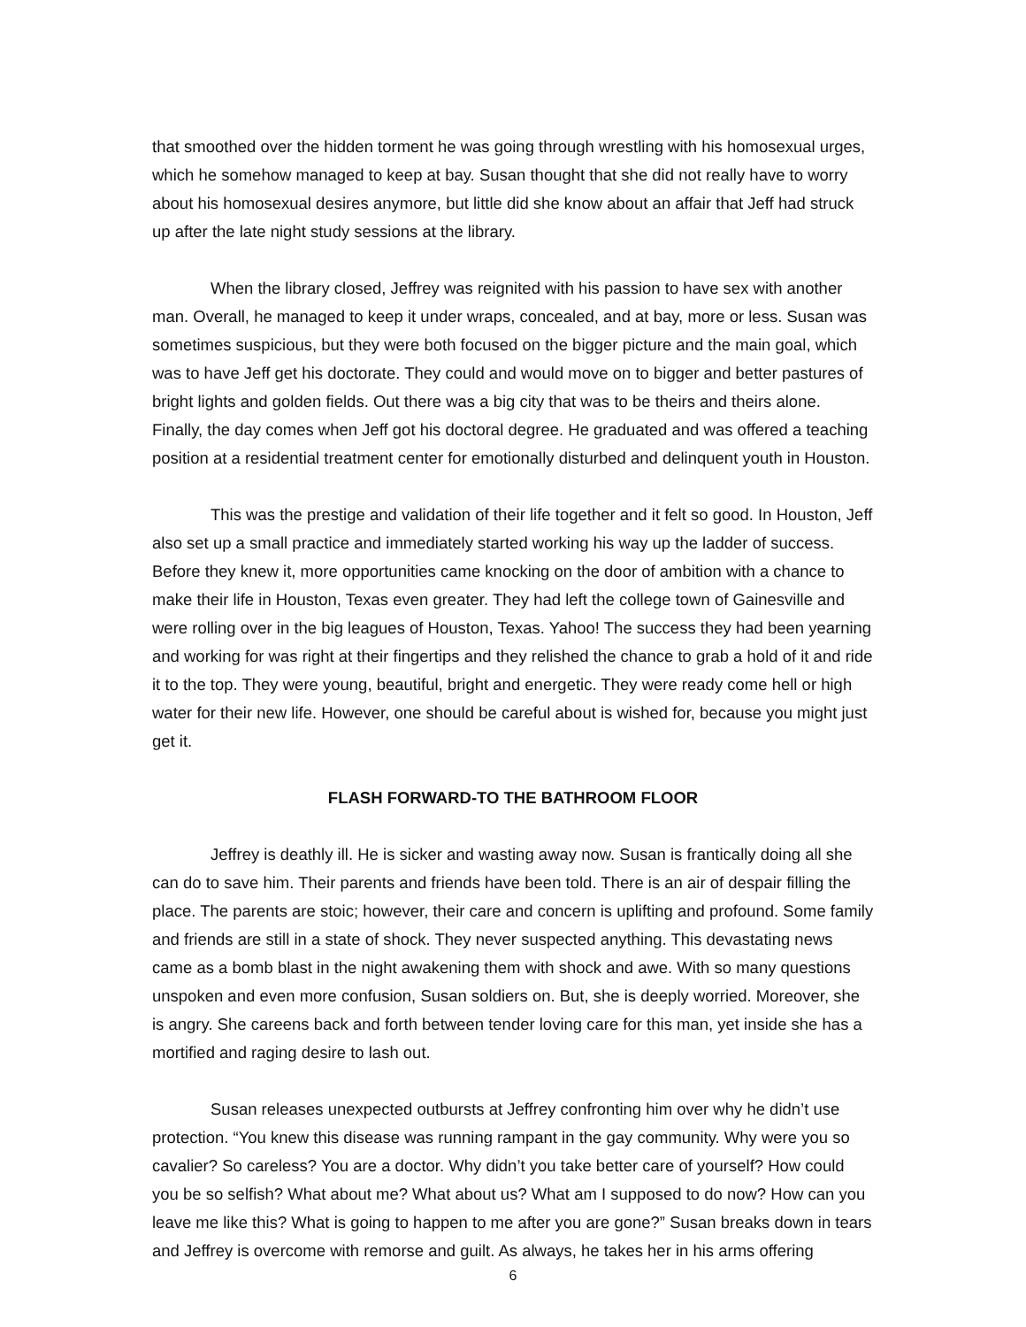that smoothed over the hidden torment he was going through wrestling with his homosexual urges, which he somehow managed to keep at bay. Susan thought that she did not really have to worry about his homosexual desires anymore, but little did she know about an affair that Jeff had struck up after the late night study sessions at the library.
When the library closed, Jeffrey was reignited with his passion to have sex with another man. Overall, he managed to keep it under wraps, concealed, and at bay, more or less. Susan was sometimes suspicious, but they were both focused on the bigger picture and the main goal, which was to have Jeff get his doctorate. They could and would move on to bigger and better pastures of bright lights and golden fields. Out there was a big city that was to be theirs and theirs alone. Finally, the day comes when Jeff got his doctoral degree. He graduated and was offered a teaching position at a residential treatment center for emotionally disturbed and delinquent youth in Houston.
This was the prestige and validation of their life together and it felt so good. In Houston, Jeff also set up a small practice and immediately started working his way up the ladder of success. Before they knew it, more opportunities came knocking on the door of ambition with a chance to make their life in Houston, Texas even greater. They had left the college town of Gainesville and were rolling over in the big leagues of Houston, Texas. Yahoo! The success they had been yearning and working for was right at their fingertips and they relished the chance to grab a hold of it and ride it to the top. They were young, beautiful, bright and energetic. They were ready come hell or high water for their new life. However, one should be careful about is wished for, because you might just get it.
FLASH FORWARD-TO THE BATHROOM FLOOR
Jeffrey is deathly ill. He is sicker and wasting away now. Susan is frantically doing all she can do to save him. Their parents and friends have been told. There is an air of despair filling the place. The parents are stoic; however, their care and concern is uplifting and profound. Some family and friends are still in a state of shock. They never suspected anything. This devastating news came as a bomb blast in the night awakening them with shock and awe. With so many questions unspoken and even more confusion, Susan soldiers on. But, she is deeply worried. Moreover, she is angry. She careens back and forth between tender loving care for this man, yet inside she has a mortified and raging desire to lash out.
Susan releases unexpected outbursts at Jeffrey confronting him over why he didn’t use protection. “You knew this disease was running rampant in the gay community. Why were you so cavalier? So careless? You are a doctor. Why didn’t you take better care of yourself? How could you be so selfish? What about me? What about us? What am I supposed to do now? How can you leave me like this? What is going to happen to me after you are gone?” Susan breaks down in tears and Jeffrey is overcome with remorse and guilt. As always, he takes her in his arms offering
6